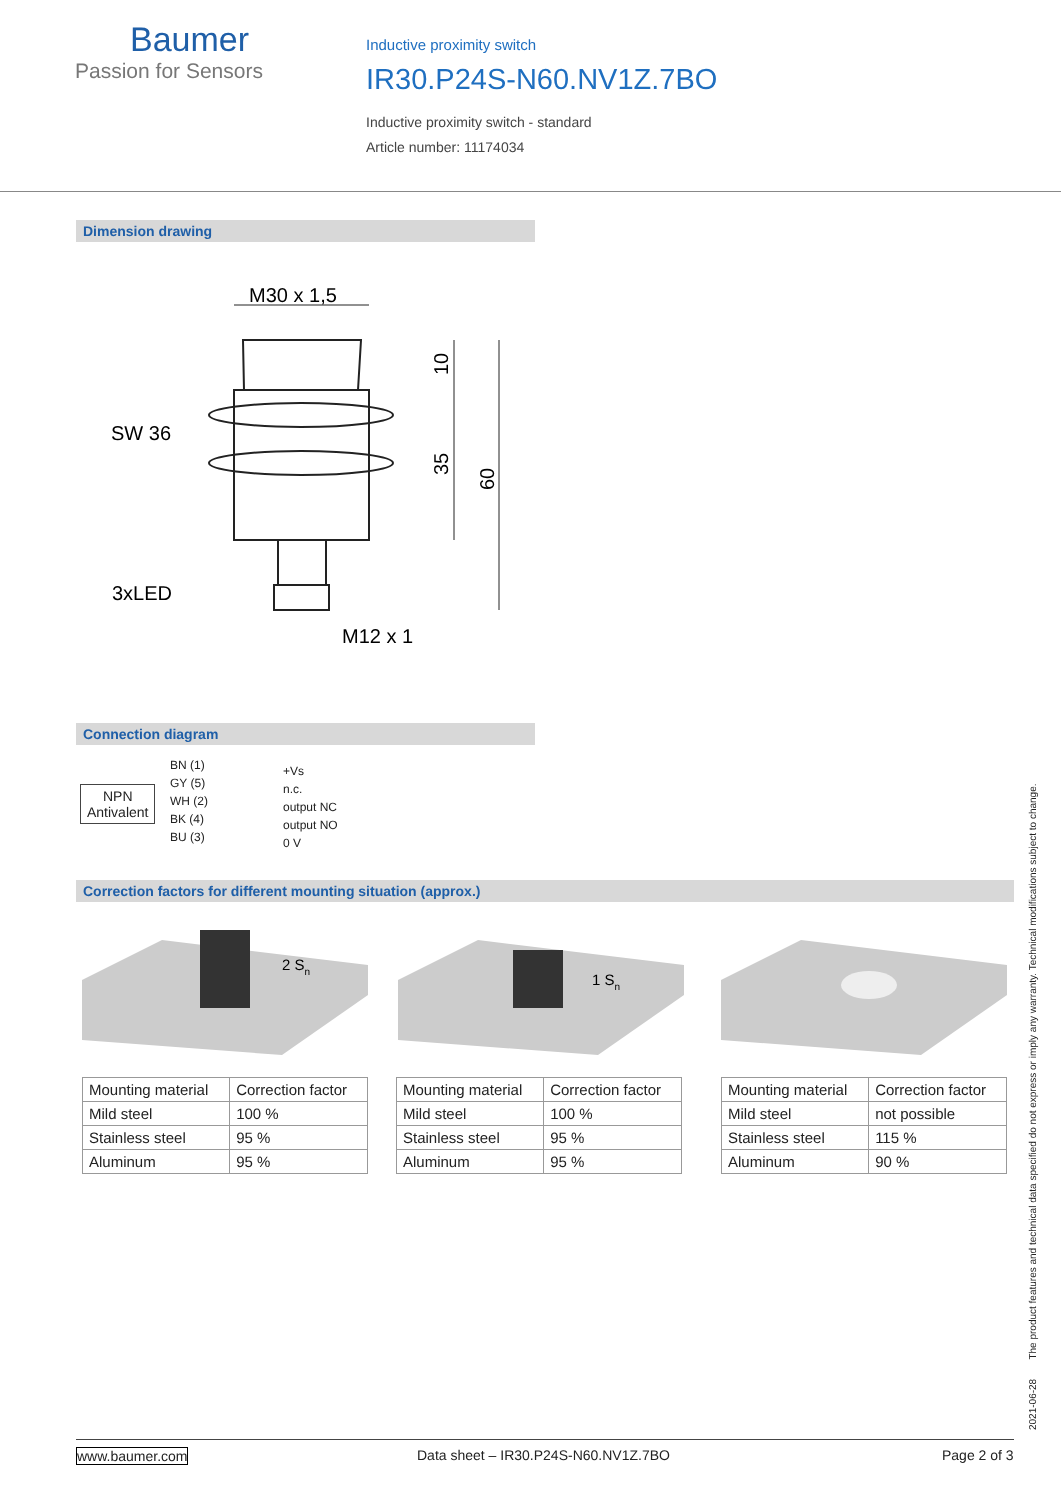Baumer
Passion for Sensors
Inductive proximity switch
IR30.P24S-N60.NV1Z.7BO
Inductive proximity switch - standard
Article number: 11174034
Dimension drawing
M30 x 1,5
SW 36
3xLED
M12 x 1
10
35
60
Connection diagram
NPN
Antivalent
BN (1)
GY (5)
WH (2)
BK (4)
BU (3)
+Vs
n.c.
output NC
output NO
0 V
Correction factors for different mounting situation (approx.)
2 Sn
1 Sn
| Mounting material | Correction factor |
| Mild steel | 100 % |
| Stainless steel | 95 % |
| Aluminum | 95 % |
| Mounting material | Correction factor |
| Mild steel | 100 % |
| Stainless steel | 95 % |
| Aluminum | 95 % |
| Mounting material | Correction factor |
| Mild steel | not possible |
| Stainless steel | 115 % |
| Aluminum | 90 % |
2021-06-28 The product features and technical data specified do not express or imply any warranty. Technical modifications subject to change.
www.baumer.com
Data sheet – IR30.P24S-N60.NV1Z.7BO
Page 2 of 3